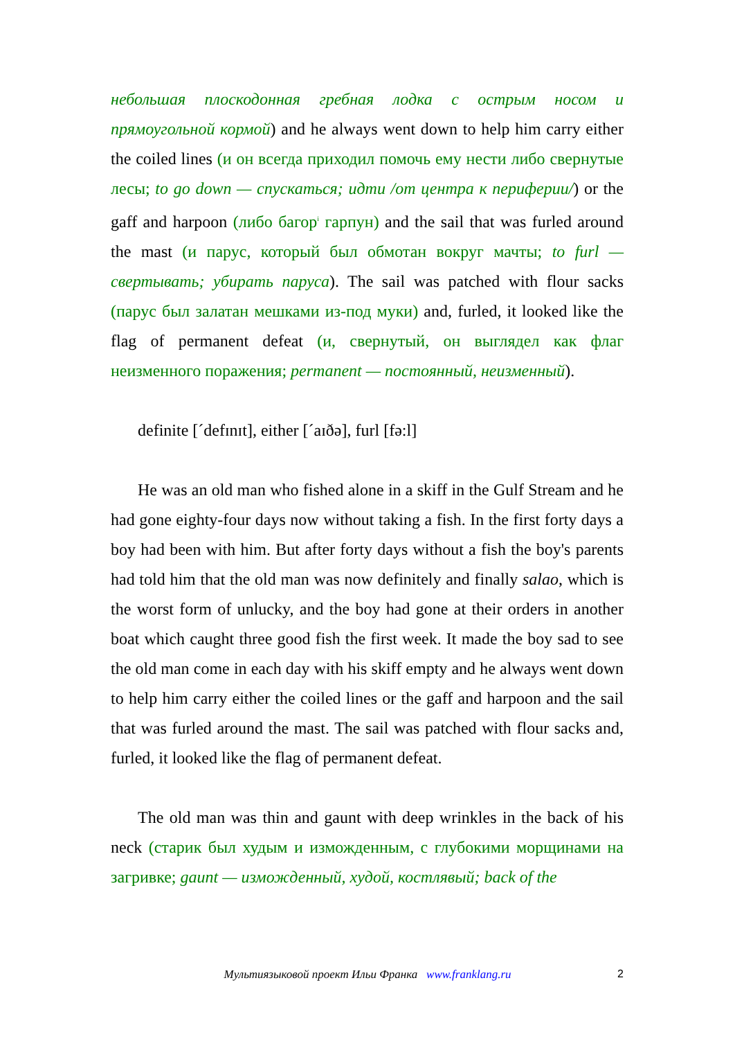небольшая плоскодонная гребная лодка с острым носом и прямоугольной кормой) and he always went down to help him carry either the coiled lines (и он всегда приходил помочь ему нести либо свернутые лесы; to go down — спускаться; идти /от центра к периферии/) or the gaff and harpoon (либо багор<sup>i</sup> гарпун) and the sail that was furled around the mast (и парус, который был обмотан вокруг мачты; to furl — свертывать; убирать паруса). The sail was patched with flour sacks (парус был залатан мешками из-под муки) and, furled, it looked like the flag of permanent defeat (и, свернутый, он выглядел как флаг неизменного поражения; permanent — постоянный, неизменный).
definite [ˊdefɪnɪt], either [ˊaɪðə], furl [fə:l]
He was an old man who fished alone in a skiff in the Gulf Stream and he had gone eighty-four days now without taking a fish. In the first forty days a boy had been with him. But after forty days without a fish the boy's parents had told him that the old man was now definitely and finally salao, which is the worst form of unlucky, and the boy had gone at their orders in another boat which caught three good fish the first week. It made the boy sad to see the old man come in each day with his skiff empty and he always went down to help him carry either the coiled lines or the gaff and harpoon and the sail that was furled around the mast. The sail was patched with flour sacks and, furled, it looked like the flag of permanent defeat.
The old man was thin and gaunt with deep wrinkles in the back of his neck (старик был худым и изможденным, с глубокими морщинами на загривке; gaunt — изможденный, худой, костлявый; back of the
Мультиязыковой проект Ильи Франка www.franklang.ru
2